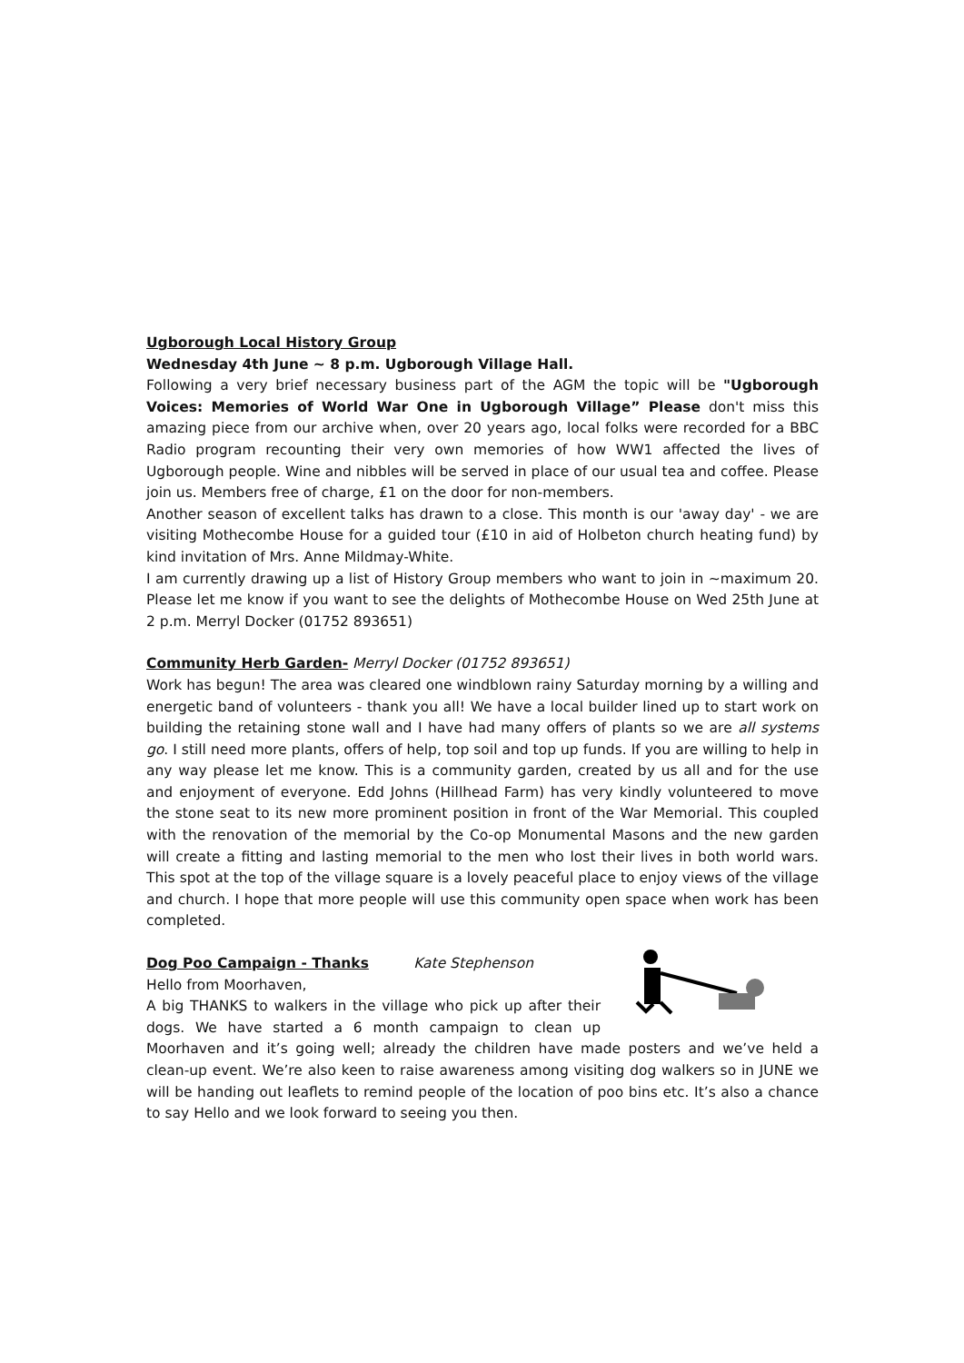Ugborough Local History Group
Wednesday 4th June ~ 8 p.m. Ugborough Village Hall.
Following a very brief necessary business part of the AGM the topic will be "Ugborough Voices: Memories of World War One in Ugborough Village” Please don't miss this amazing piece from our archive when, over 20 years ago, local folks were recorded for a BBC Radio program recounting their very own memories of how WW1 affected the lives of Ugborough people. Wine and nibbles will be served in place of our usual tea and coffee. Please join us. Members free of charge, £1 on the door for non-members.
Another season of excellent talks has drawn to a close. This month is our 'away day' - we are visiting Mothecombe House for a guided tour (£10 in aid of Holbeton church heating fund) by kind invitation of Mrs. Anne Mildmay-White.
I am currently drawing up a list of History Group members who want to join in ~maximum 20. Please let me know if you want to see the delights of Mothecombe House on Wed 25th June at 2 p.m. Merryl Docker (01752 893651)
Community Herb Garden- Merryl Docker (01752 893651)
Work has begun! The area was cleared one windblown rainy Saturday morning by a willing and energetic band of volunteers - thank you all! We have a local builder lined up to start work on building the retaining stone wall and I have had many offers of plants so we are all systems go. I still need more plants, offers of help, top soil and top up funds. If you are willing to help in any way please let me know. This is a community garden, created by us all and for the use and enjoyment of everyone. Edd Johns (Hillhead Farm) has very kindly volunteered to move the stone seat to its new more prominent position in front of the War Memorial. This coupled with the renovation of the memorial by the Co-op Monumental Masons and the new garden will create a fitting and lasting memorial to the men who lost their lives in both world wars. This spot at the top of the village square is a lovely peaceful place to enjoy views of the village and church. I hope that more people will use this community open space when work has been completed.
Dog Poo Campaign - Thanks Kate Stephenson
Hello from Moorhaven,
A big THANKS to walkers in the village who pick up after their dogs. We have started a 6 month campaign to clean up Moorhaven and it’s going well; already the children have made posters and we’ve held a clean-up event. We’re also keen to raise awareness among visiting dog walkers so in JUNE we will be handing out leaflets to remind people of the location of poo bins etc. It’s also a chance to say Hello and we look forward to seeing you then.